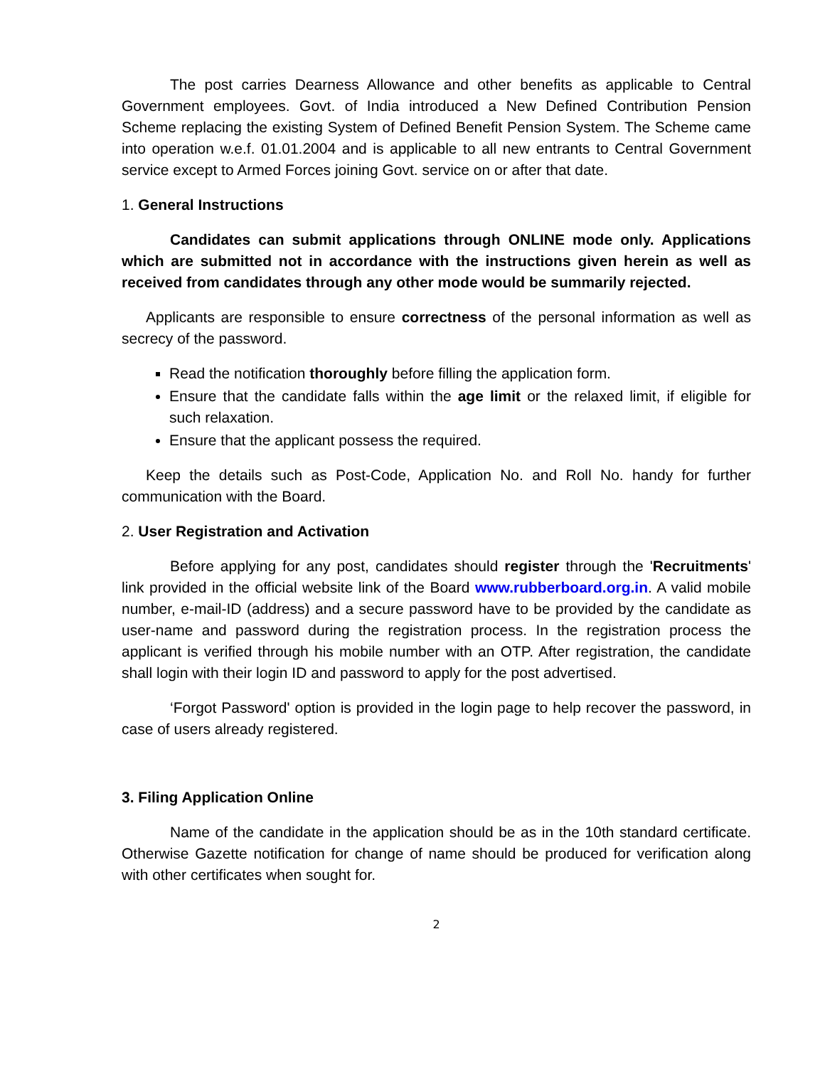The post carries Dearness Allowance and other benefits as applicable to Central Government employees. Govt. of India introduced a New Defined Contribution Pension Scheme replacing the existing System of Defined Benefit Pension System. The Scheme came into operation w.e.f. 01.01.2004 and is applicable to all new entrants to Central Government service except to Armed Forces joining Govt. service on or after that date.
1. General Instructions
Candidates can submit applications through ONLINE mode only. Applications which are submitted not in accordance with the instructions given herein as well as received from candidates through any other mode would be summarily rejected.
Applicants are responsible to ensure correctness of the personal information as well as secrecy of the password.
Read the notification thoroughly before filling the application form.
Ensure that the candidate falls within the age limit or the relaxed limit, if eligible for such relaxation.
Ensure that the applicant possess the required.
Keep the details such as Post-Code, Application No. and Roll No. handy for further communication with the Board.
2. User Registration and Activation
Before applying for any post, candidates should register through the 'Recruitments' link provided in the official website link of the Board www.rubberboard.org.in. A valid mobile number, e-mail-ID (address) and a secure password have to be provided by the candidate as user-name and password during the registration process. In the registration process the applicant is verified through his mobile number with an OTP. After registration, the candidate shall login with their login ID and password to apply for the post advertised.
‘Forgot Password' option is provided in the login page to help recover the password, in case of users already registered.
3. Filing Application Online
Name of the candidate in the application should be as in the 10th standard certificate. Otherwise Gazette notification for change of name should be produced for verification along with other certificates when sought for.
2